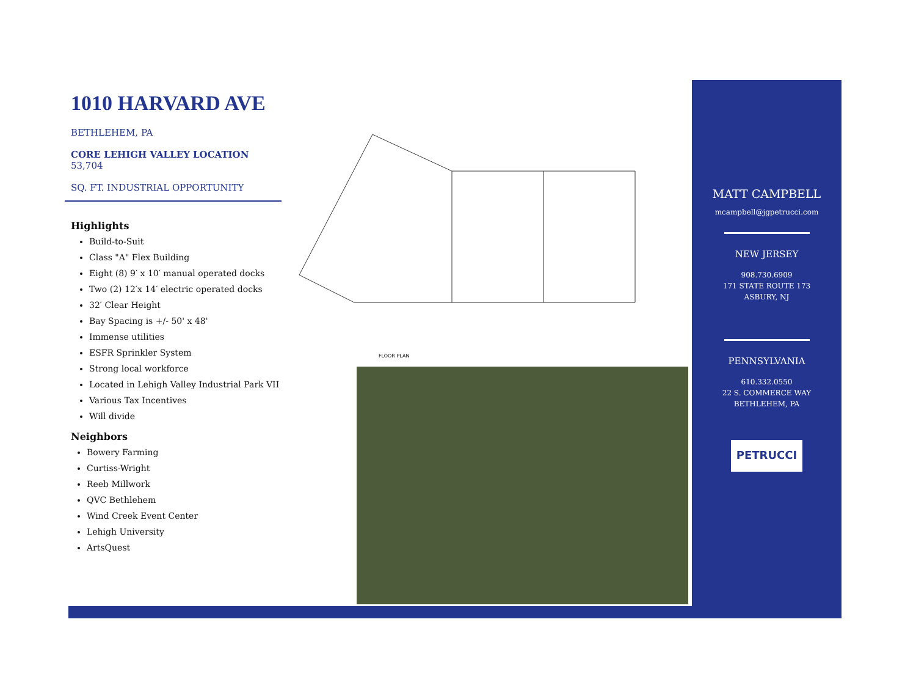1010 HARVARD AVE
BETHLEHEM, PA
CORE LEHIGH VALLEY LOCATION 53,704
SQ. FT. INDUSTRIAL OPPORTUNITY
Highlights
Build-to-Suit
Class "A" Flex Building
Eight (8) 9′ x 10′ manual operated docks
Two (2) 12′x 14′ electric operated docks
32′ Clear Height
Bay Spacing is +/- 50' x 48'
Immense utilities
ESFR Sprinkler System
Strong local workforce
Located in Lehigh Valley Industrial Park VII
Various Tax Incentives
Will divide
Neighbors
Bowery Farming
Curtiss-Wright
Reeb Millwork
QVC Bethlehem
Wind Creek Event Center
Lehigh University
ArtsQuest
FLOOR PLAN
MATT CAMPBELL
mcampbell@jgpetrucci.com
NEW JERSEY
908.730.6909
171 STATE ROUTE 173
ASBURY, NJ
PENNSYLVANIA
610.332.0550
22 S. COMMERCE WAY
BETHLEHEM, PA
PETRUCCI